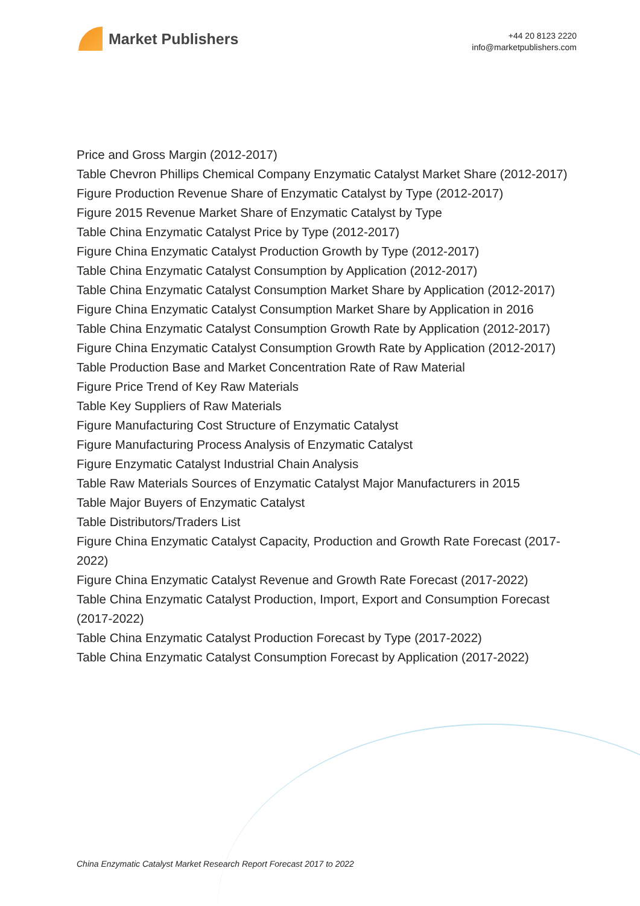Market Publishers
+44 20 8123 2220
info@marketpublishers.com
Price and Gross Margin (2012-2017)
Table Chevron Phillips Chemical Company Enzymatic Catalyst Market Share (2012-2017)
Figure Production Revenue Share of Enzymatic Catalyst by Type (2012-2017)
Figure 2015 Revenue Market Share of Enzymatic Catalyst by Type
Table China Enzymatic Catalyst Price by Type (2012-2017)
Figure China Enzymatic Catalyst Production Growth by Type (2012-2017)
Table China Enzymatic Catalyst Consumption by Application (2012-2017)
Table China Enzymatic Catalyst Consumption Market Share by Application (2012-2017)
Figure China Enzymatic Catalyst Consumption Market Share by Application in 2016
Table China Enzymatic Catalyst Consumption Growth Rate by Application (2012-2017)
Figure China Enzymatic Catalyst Consumption Growth Rate by Application (2012-2017)
Table Production Base and Market Concentration Rate of Raw Material
Figure Price Trend of Key Raw Materials
Table Key Suppliers of Raw Materials
Figure Manufacturing Cost Structure of Enzymatic Catalyst
Figure Manufacturing Process Analysis of Enzymatic Catalyst
Figure Enzymatic Catalyst Industrial Chain Analysis
Table Raw Materials Sources of Enzymatic Catalyst Major Manufacturers in 2015
Table Major Buyers of Enzymatic Catalyst
Table Distributors/Traders List
Figure China Enzymatic Catalyst Capacity, Production and Growth Rate Forecast (2017-2022)
Figure China Enzymatic Catalyst Revenue and Growth Rate Forecast (2017-2022)
Table China Enzymatic Catalyst Production, Import, Export and Consumption Forecast (2017-2022)
Table China Enzymatic Catalyst Production Forecast by Type (2017-2022)
Table China Enzymatic Catalyst Consumption Forecast by Application (2017-2022)
China Enzymatic Catalyst Market Research Report Forecast 2017 to 2022